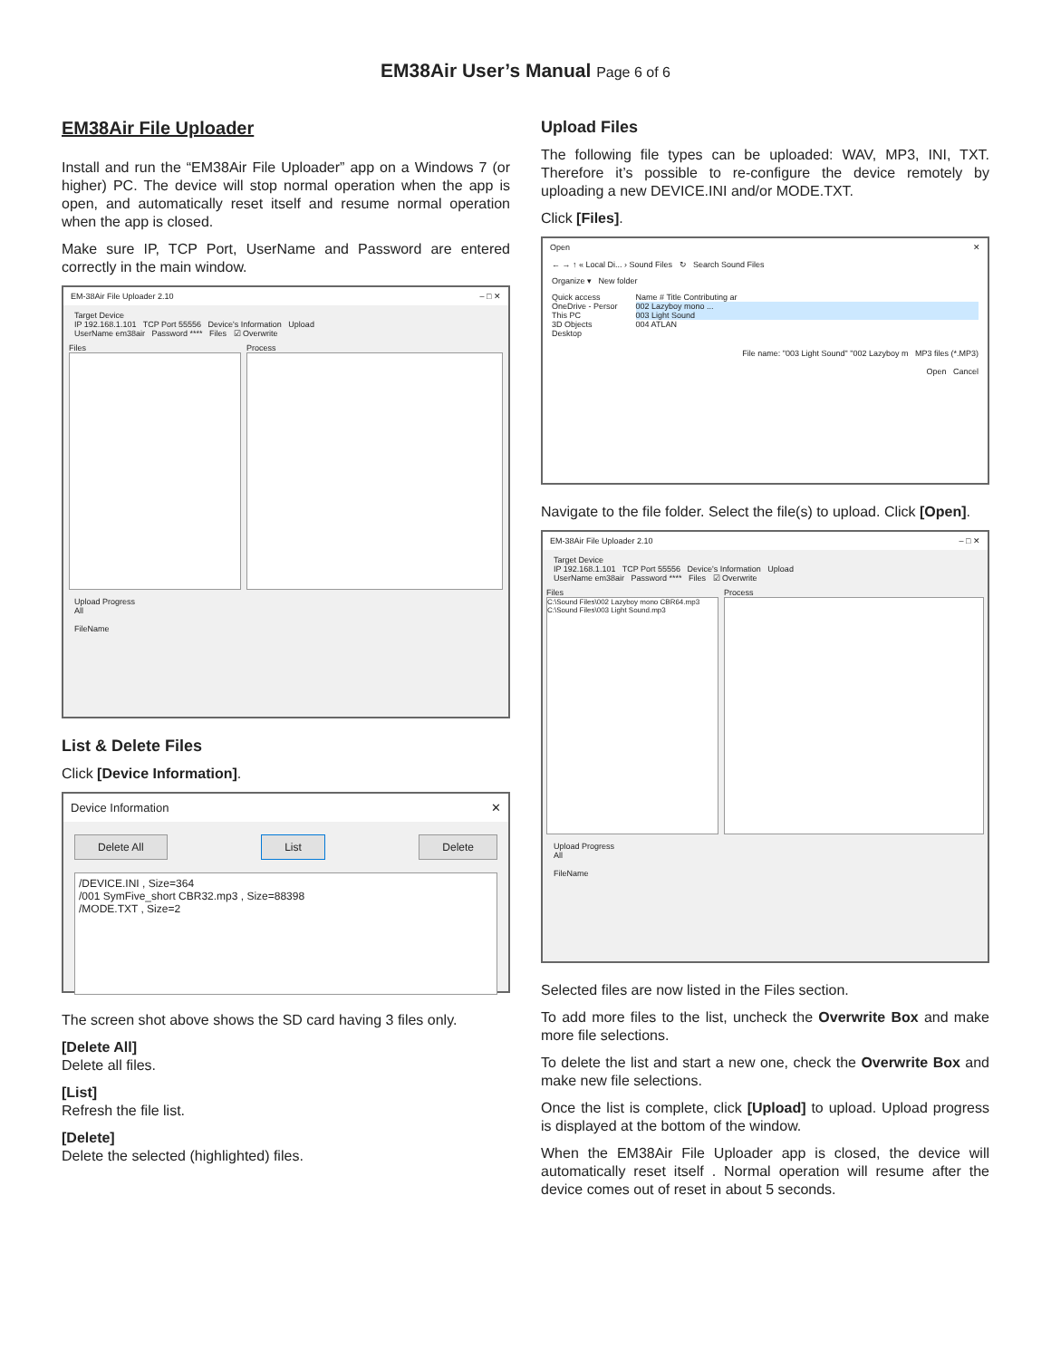EM38Air User’s Manual Page 6 of 6
EM38Air File Uploader
Install and run the “EM38Air File Uploader” app on a Windows 7 (or higher) PC. The device will stop normal operation when the app is open, and automatically reset itself and resume normal operation when the app is closed.
Make sure IP, TCP Port, UserName and Password are entered correctly in the main window.
EM-38Air File Uploader 2.10 – □ ✕
Target Device
IP 192.168.1.101 TCP Port 55556 Device's Information Upload
UserName em38air Password **** Files ☑ Overwrite
Files Process
Upload Progress
All
FileName
List & Delete Files
Click [Device Information].
Device Information ✕
Delete All List Delete
/DEVICE.INI , Size=364
/001 SymFive_short CBR32.mp3 , Size=88398
/MODE.TXT , Size=2
The screen shot above shows the SD card having 3 files only.
[Delete All]
Delete all files.
[List]
Refresh the file list.
[Delete]
Delete the selected (highlighted) files.
Upload Files
The following file types can be uploaded: WAV, MP3, INI, TXT. Therefore it’s possible to re-configure the device remotely by uploading a new DEVICE.INI and/or MODE.TXT.
Click [Files].
Open ✕
← → ↑ « Local Di... › Sound Files ↻ Search Sound Files
Organize ▾ New folder
Quick access
OneDrive - Persor
This PC
3D Objects
Desktop
Name # Title Contributing ar
002 Lazyboy mono ...
003 Light Sound
004 ATLAN
File name: "003 Light Sound" "002 Lazyboy m MP3 files (*.MP3)
Open Cancel
Navigate to the file folder. Select the file(s) to upload. Click [Open].
EM-38Air File Uploader 2.10 – □ ✕
Target Device
IP 192.168.1.101 TCP Port 55556 Device's Information Upload
UserName em38air Password **** Files ☑ Overwrite
Files
C:\Sound Files\002 Lazyboy mono CBR64.mp3
C:\Sound Files\003 Light Sound.mp3
Process
Upload Progress
All
FileName
Selected files are now listed in the Files section.
To add more files to the list, uncheck the Overwrite Box and make more file selections.
To delete the list and start a new one, check the Overwrite Box and make new file selections.
Once the list is complete, click [Upload] to upload. Upload progress is displayed at the bottom of the window.
When the EM38Air File Uploader app is closed, the device will automatically reset itself . Normal operation will resume after the device comes out of reset in about 5 seconds.